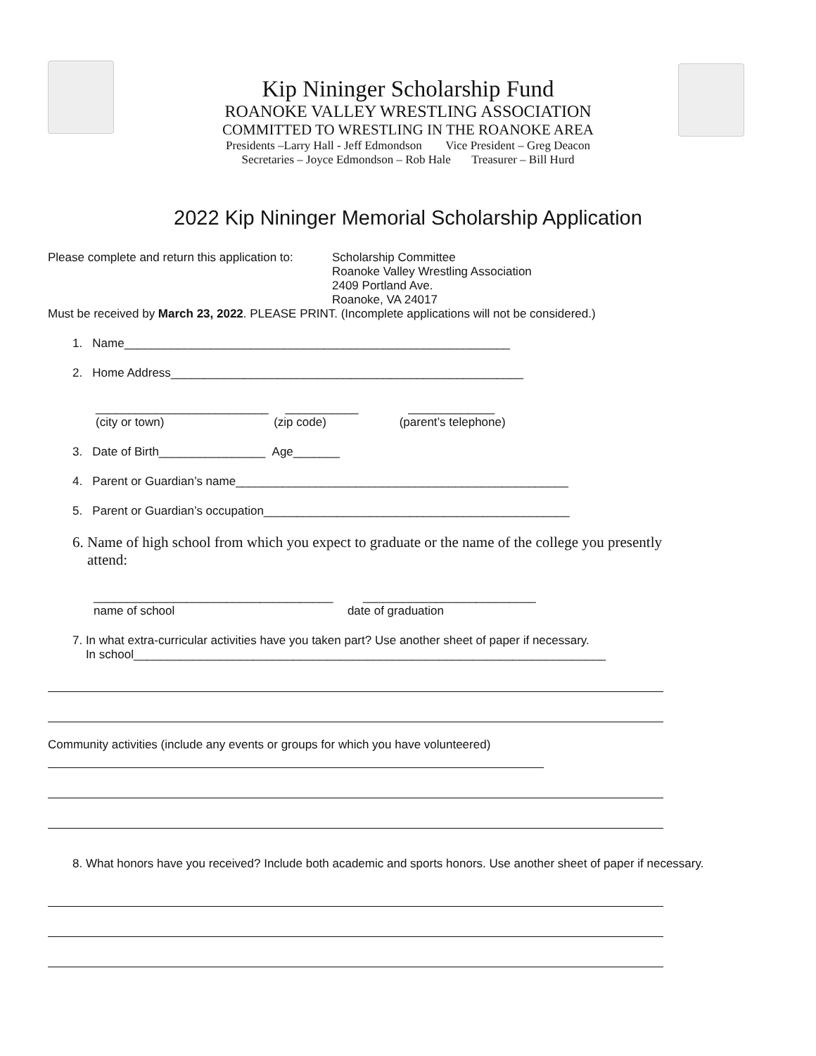Kip Nininger Scholarship Fund
ROANOKE VALLEY WRESTLING ASSOCIATION
COMMITTED TO WRESTLING IN THE ROANOKE AREA
Presidents –Larry Hall - Jeff Edmondson Vice President – Greg Deacon
Secretaries – Joyce Edmondson – Rob Hale Treasurer – Bill Hurd
2022 Kip Nininger Memorial Scholarship Application
Please complete and return this application to:
Scholarship Committee
Roanoke Valley Wrestling Association
2409 Portland Ave.
Roanoke, VA 24017
Must be received by March 23, 2022. PLEASE PRINT. (Incomplete applications will not be considered.)
1. Name__________________________________________________________
2. Home Address_____________________________________________________
__________________________ ___________ _____________
(city or town) (zip code) (parent’s telephone)
3. Date of Birth________________ Age_______
4. Parent or Guardian’s name__________________________________________________
5. Parent or Guardian’s occupation______________________________________________
6. Name of high school from which you expect to graduate or the name of the college you presently
attend:
____________________________________ __________________________
name of school date of graduation
7. In what extra-curricular activities have you taken part? Use another sheet of paper if necessary.
In school_______________________________________________________________________
Community activities (include any events or groups for which you have volunteered)
8. What honors have you received? Include both academic and sports honors. Use another sheet of paper if necessary.